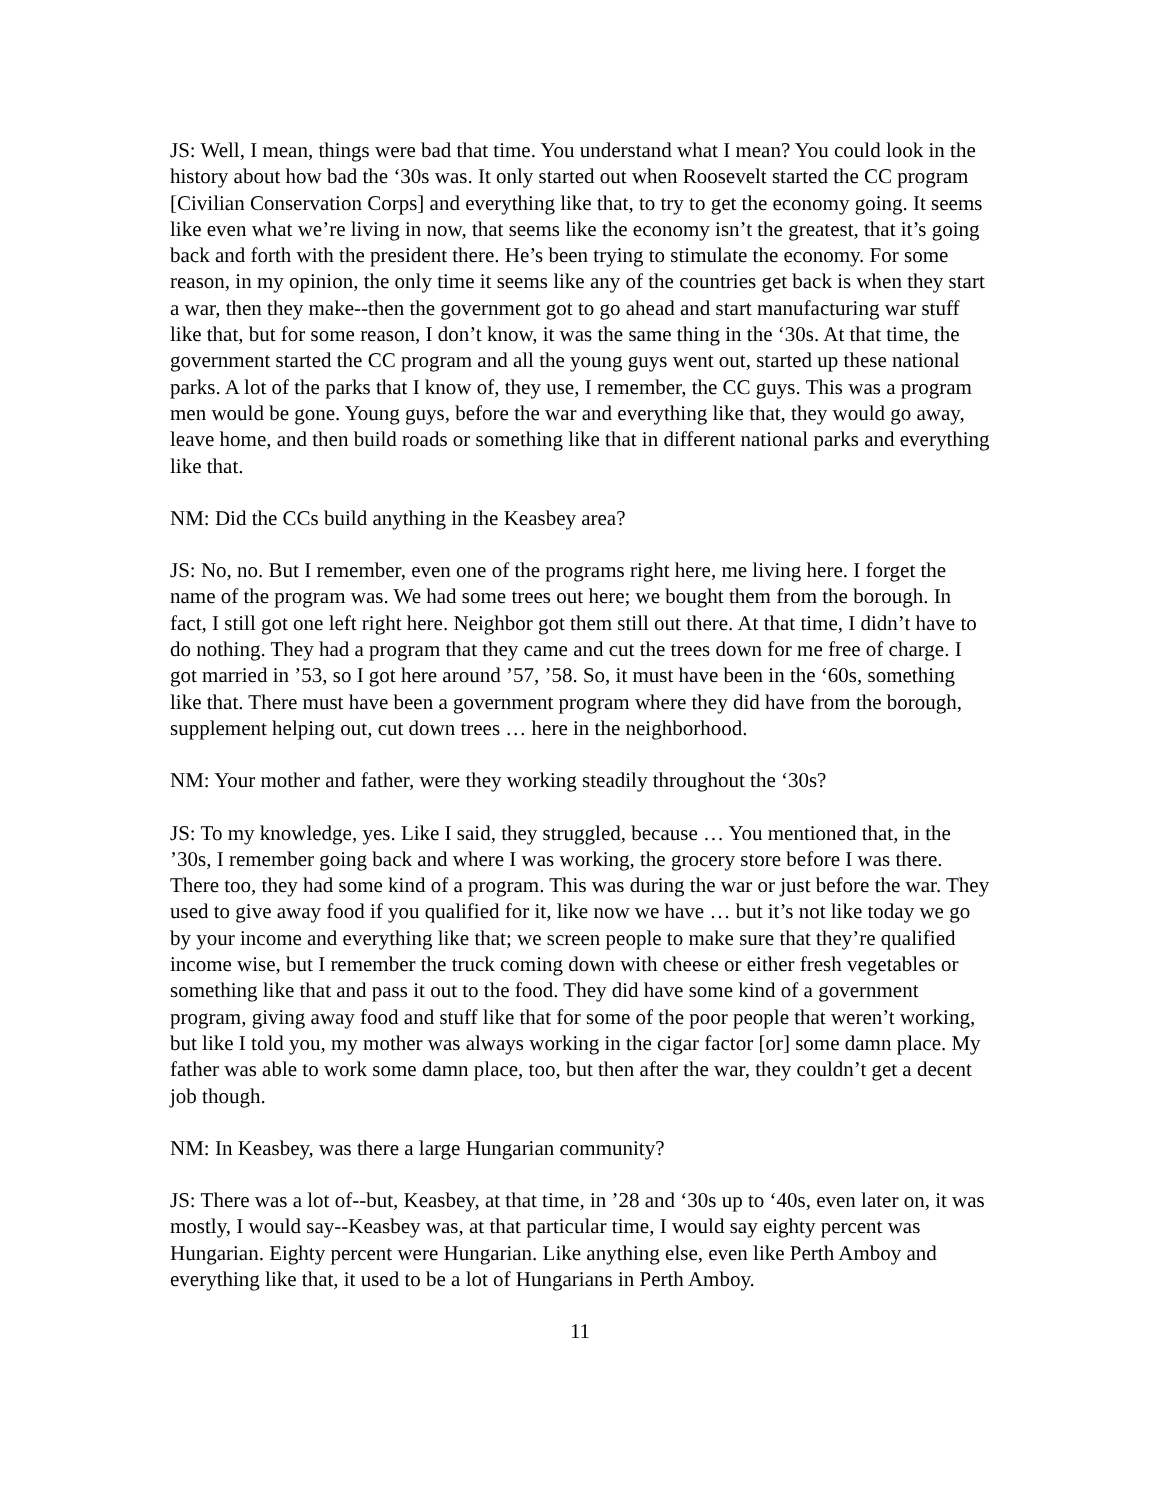JS: Well, I mean, things were bad that time. You understand what I mean? You could look in the history about how bad the ‘30s was. It only started out when Roosevelt started the CC program [Civilian Conservation Corps] and everything like that, to try to get the economy going. It seems like even what we’re living in now, that seems like the economy isn’t the greatest, that it’s going back and forth with the president there. He’s been trying to stimulate the economy. For some reason, in my opinion, the only time it seems like any of the countries get back is when they start a war, then they make--then the government got to go ahead and start manufacturing war stuff like that, but for some reason, I don’t know, it was the same thing in the ‘30s. At that time, the government started the CC program and all the young guys went out, started up these national parks. A lot of the parks that I know of, they use, I remember, the CC guys. This was a program men would be gone. Young guys, before the war and everything like that, they would go away, leave home, and then build roads or something like that in different national parks and everything like that.
NM: Did the CCs build anything in the Keasbey area?
JS: No, no. But I remember, even one of the programs right here, me living here. I forget the name of the program was. We had some trees out here; we bought them from the borough. In fact, I still got one left right here. Neighbor got them still out there. At that time, I didn’t have to do nothing. They had a program that they came and cut the trees down for me free of charge. I got married in ’53, so I got here around ’57, ’58. So, it must have been in the ‘60s, something like that. There must have been a government program where they did have from the borough, supplement helping out, cut down trees … here in the neighborhood.
NM: Your mother and father, were they working steadily throughout the ‘30s?
JS: To my knowledge, yes. Like I said, they struggled, because … You mentioned that, in the ’30s, I remember going back and where I was working, the grocery store before I was there. There too, they had some kind of a program. This was during the war or just before the war. They used to give away food if you qualified for it, like now we have … but it’s not like today we go by your income and everything like that; we screen people to make sure that they’re qualified income wise, but I remember the truck coming down with cheese or either fresh vegetables or something like that and pass it out to the food. They did have some kind of a government program, giving away food and stuff like that for some of the poor people that weren’t working, but like I told you, my mother was always working in the cigar factor [or] some damn place. My father was able to work some damn place, too, but then after the war, they couldn’t get a decent job though.
NM: In Keasbey, was there a large Hungarian community?
JS: There was a lot of--but, Keasbey, at that time, in ’28 and ‘30s up to ‘40s, even later on, it was mostly, I would say--Keasbey was, at that particular time, I would say eighty percent was Hungarian. Eighty percent were Hungarian. Like anything else, even like Perth Amboy and everything like that, it used to be a lot of Hungarians in Perth Amboy.
11